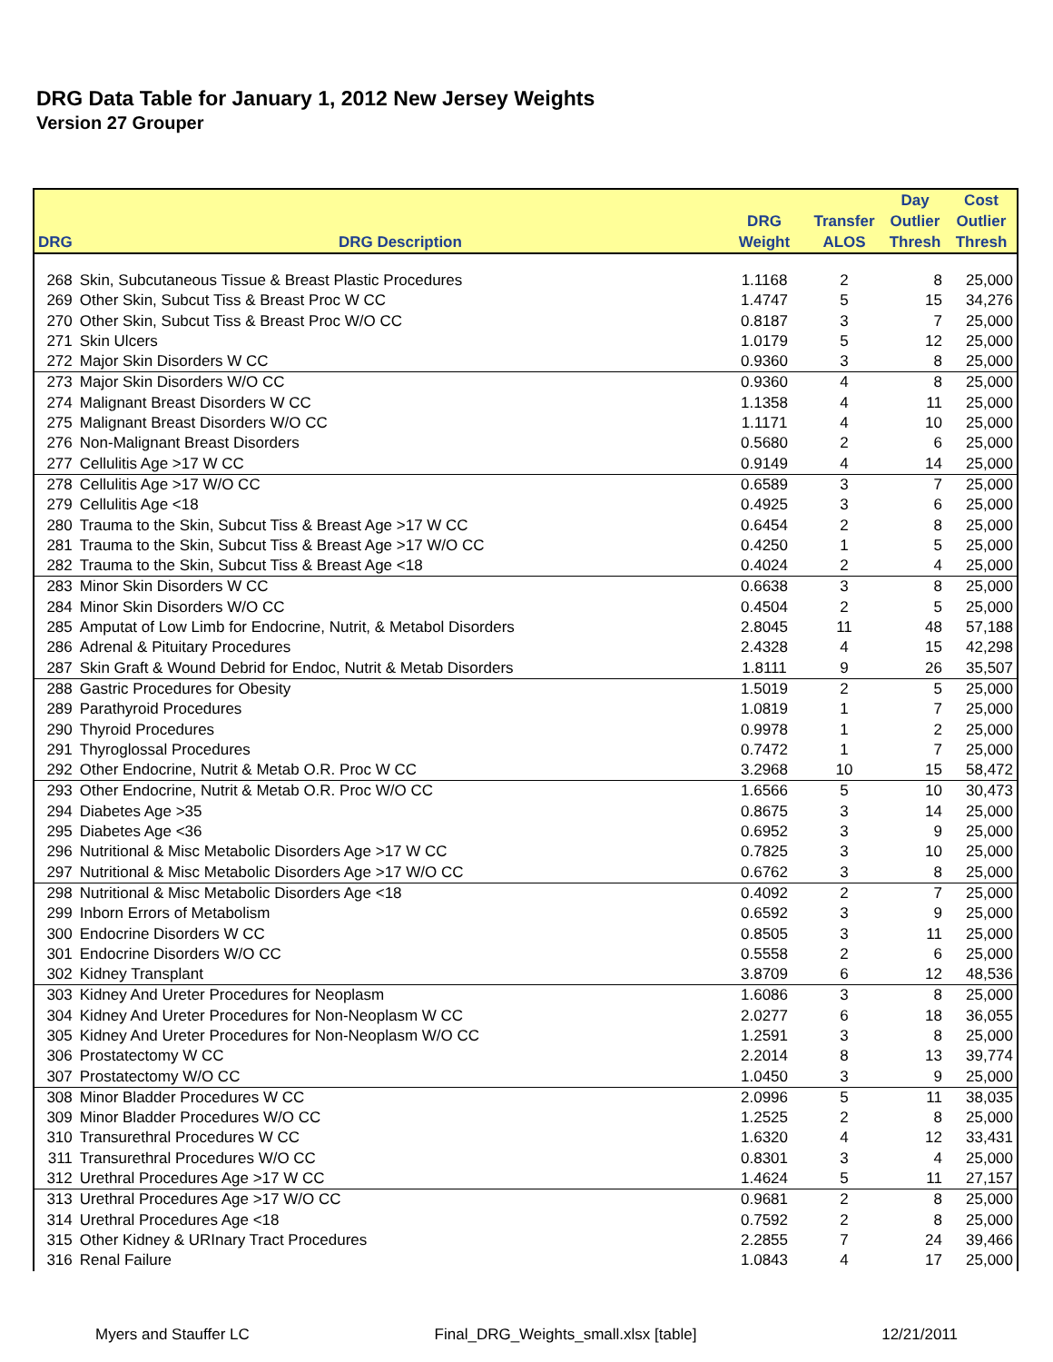DRG Data Table for January 1, 2012 New Jersey Weights
Version 27 Grouper
| | | | | Day | Cost |
| --- | --- | --- | --- | --- | --- |
| | | DRG | Transfer | Outlier | Outlier |
| DRG | DRG Description | Weight | ALOS | Thresh | Thresh |
| 268 | Skin, Subcutaneous Tissue & Breast Plastic Procedures | 1.1168 | 2 | 8 | 25,000 |
| 269 | Other Skin, Subcut Tiss & Breast Proc W CC | 1.4747 | 5 | 15 | 34,276 |
| 270 | Other Skin, Subcut Tiss & Breast Proc W/O CC | 0.8187 | 3 | 7 | 25,000 |
| 271 | Skin Ulcers | 1.0179 | 5 | 12 | 25,000 |
| 272 | Major Skin Disorders W CC | 0.9360 | 3 | 8 | 25,000 |
| 273 | Major Skin Disorders W/O CC | 0.9360 | 4 | 8 | 25,000 |
| 274 | Malignant Breast Disorders W CC | 1.1358 | 4 | 11 | 25,000 |
| 275 | Malignant Breast Disorders W/O CC | 1.1171 | 4 | 10 | 25,000 |
| 276 | Non-Malignant Breast Disorders | 0.5680 | 2 | 6 | 25,000 |
| 277 | Cellulitis Age >17 W CC | 0.9149 | 4 | 14 | 25,000 |
| 278 | Cellulitis Age >17 W/O CC | 0.6589 | 3 | 7 | 25,000 |
| 279 | Cellulitis Age <18 | 0.4925 | 3 | 6 | 25,000 |
| 280 | Trauma to the Skin, Subcut Tiss & Breast Age >17 W CC | 0.6454 | 2 | 8 | 25,000 |
| 281 | Trauma to the Skin, Subcut Tiss & Breast Age >17 W/O CC | 0.4250 | 1 | 5 | 25,000 |
| 282 | Trauma to the Skin, Subcut Tiss & Breast Age <18 | 0.4024 | 2 | 4 | 25,000 |
| 283 | Minor Skin Disorders W CC | 0.6638 | 3 | 8 | 25,000 |
| 284 | Minor Skin Disorders W/O CC | 0.4504 | 2 | 5 | 25,000 |
| 285 | Amputat of Low Limb for Endocrine, Nutrit, & Metabol Disorders | 2.8045 | 11 | 48 | 57,188 |
| 286 | Adrenal & Pituitary Procedures | 2.4328 | 4 | 15 | 42,298 |
| 287 | Skin Graft & Wound Debrid for Endoc, Nutrit & Metab Disorders | 1.8111 | 9 | 26 | 35,507 |
| 288 | Gastric Procedures for Obesity | 1.5019 | 2 | 5 | 25,000 |
| 289 | Parathyroid Procedures | 1.0819 | 1 | 7 | 25,000 |
| 290 | Thyroid Procedures | 0.9978 | 1 | 2 | 25,000 |
| 291 | Thyroglossal Procedures | 0.7472 | 1 | 7 | 25,000 |
| 292 | Other Endocrine, Nutrit & Metab O.R. Proc W CC | 3.2968 | 10 | 15 | 58,472 |
| 293 | Other Endocrine, Nutrit & Metab O.R. Proc W/O CC | 1.6566 | 5 | 10 | 30,473 |
| 294 | Diabetes Age >35 | 0.8675 | 3 | 14 | 25,000 |
| 295 | Diabetes Age <36 | 0.6952 | 3 | 9 | 25,000 |
| 296 | Nutritional & Misc Metabolic Disorders Age >17 W CC | 0.7825 | 3 | 10 | 25,000 |
| 297 | Nutritional & Misc Metabolic Disorders Age >17 W/O CC | 0.6762 | 3 | 8 | 25,000 |
| 298 | Nutritional & Misc Metabolic Disorders Age <18 | 0.4092 | 2 | 7 | 25,000 |
| 299 | Inborn Errors of Metabolism | 0.6592 | 3 | 9 | 25,000 |
| 300 | Endocrine Disorders W CC | 0.8505 | 3 | 11 | 25,000 |
| 301 | Endocrine Disorders W/O CC | 0.5558 | 2 | 6 | 25,000 |
| 302 | Kidney Transplant | 3.8709 | 6 | 12 | 48,536 |
| 303 | Kidney And Ureter Procedures for Neoplasm | 1.6086 | 3 | 8 | 25,000 |
| 304 | Kidney And Ureter Procedures for Non-Neoplasm W CC | 2.0277 | 6 | 18 | 36,055 |
| 305 | Kidney And Ureter Procedures for Non-Neoplasm W/O CC | 1.2591 | 3 | 8 | 25,000 |
| 306 | Prostatectomy W CC | 2.2014 | 8 | 13 | 39,774 |
| 307 | Prostatectomy W/O CC | 1.0450 | 3 | 9 | 25,000 |
| 308 | Minor Bladder Procedures W CC | 2.0996 | 5 | 11 | 38,035 |
| 309 | Minor Bladder Procedures W/O CC | 1.2525 | 2 | 8 | 25,000 |
| 310 | Transurethral Procedures W CC | 1.6320 | 4 | 12 | 33,431 |
| 311 | Transurethral Procedures W/O CC | 0.8301 | 3 | 4 | 25,000 |
| 312 | Urethral Procedures Age >17 W CC | 1.4624 | 5 | 11 | 27,157 |
| 313 | Urethral Procedures Age >17 W/O CC | 0.9681 | 2 | 8 | 25,000 |
| 314 | Urethral Procedures Age <18 | 0.7592 | 2 | 8 | 25,000 |
| 315 | Other Kidney & URInary Tract Procedures | 2.2855 | 7 | 24 | 39,466 |
| 316 | Renal Failure | 1.0843 | 4 | 17 | 25,000 |
Myers and Stauffer LC Final_DRG_Weights_small.xlsx [table] 12/21/2011